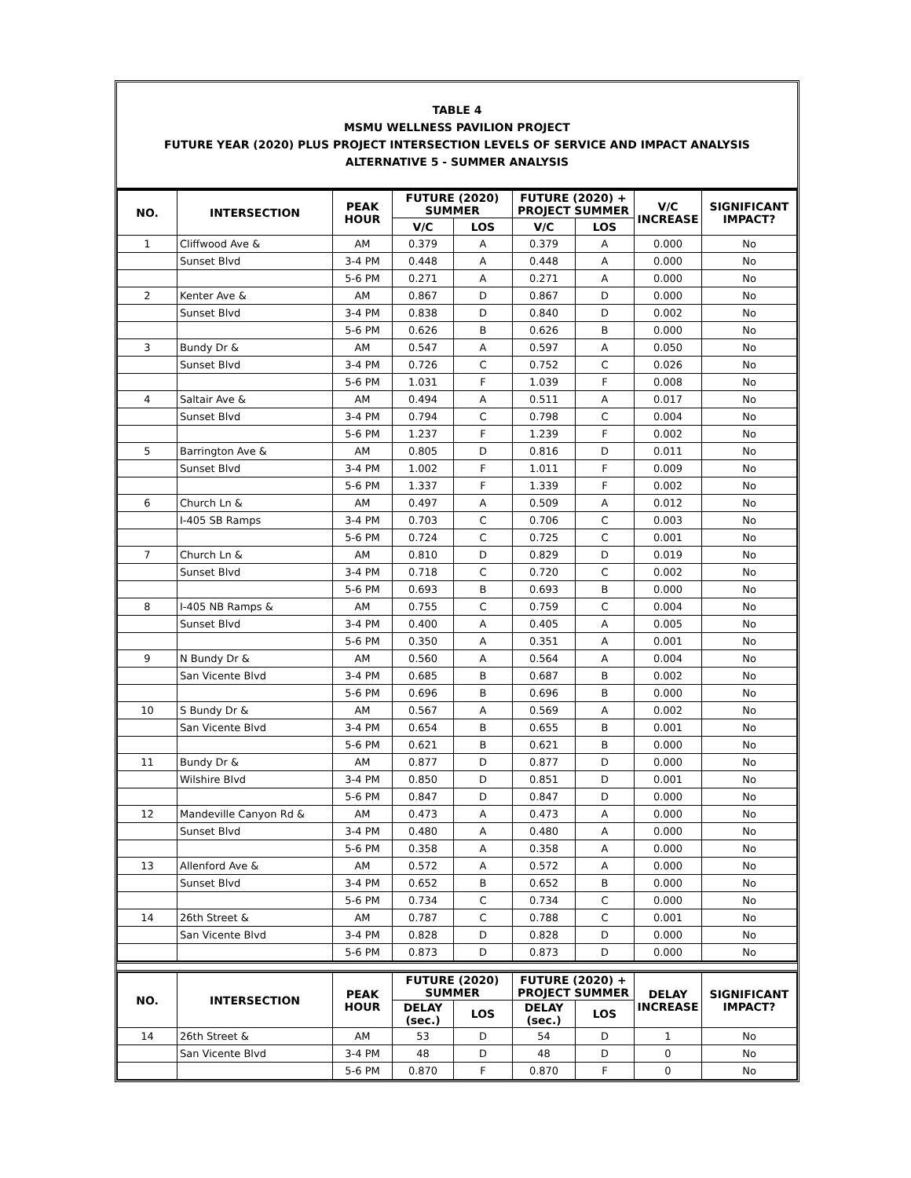TABLE 4
MSMU WELLNESS PAVILION PROJECT
FUTURE YEAR (2020) PLUS PROJECT INTERSECTION LEVELS OF SERVICE AND IMPACT ANALYSIS
ALTERNATIVE 5 - SUMMER ANALYSIS
| NO. | INTERSECTION | PEAK HOUR | FUTURE (2020) SUMMER | | FUTURE (2020) + PROJECT SUMMER | | V/C INCREASE | SIGNIFICANT IMPACT? |
| --- | --- | --- | --- | --- | --- | --- | --- | --- |
| | | | V/C | LOS | V/C | LOS | | |
| 1 | Cliffwood Ave & | AM | 0.379 | A | 0.379 | A | 0.000 | No |
| | Sunset Blvd | 3-4 PM | 0.448 | A | 0.448 | A | 0.000 | No |
| | | 5-6 PM | 0.271 | A | 0.271 | A | 0.000 | No |
| 2 | Kenter Ave & | AM | 0.867 | D | 0.867 | D | 0.000 | No |
| | Sunset Blvd | 3-4 PM | 0.838 | D | 0.840 | D | 0.002 | No |
| | | 5-6 PM | 0.626 | B | 0.626 | B | 0.000 | No |
| 3 | Bundy Dr & | AM | 0.547 | A | 0.597 | A | 0.050 | No |
| | Sunset Blvd | 3-4 PM | 0.726 | C | 0.752 | C | 0.026 | No |
| | | 5-6 PM | 1.031 | F | 1.039 | F | 0.008 | No |
| 4 | Saltair Ave & | AM | 0.494 | A | 0.511 | A | 0.017 | No |
| | Sunset Blvd | 3-4 PM | 0.794 | C | 0.798 | C | 0.004 | No |
| | | 5-6 PM | 1.237 | F | 1.239 | F | 0.002 | No |
| 5 | Barrington Ave & | AM | 0.805 | D | 0.816 | D | 0.011 | No |
| | Sunset Blvd | 3-4 PM | 1.002 | F | 1.011 | F | 0.009 | No |
| | | 5-6 PM | 1.337 | F | 1.339 | F | 0.002 | No |
| 6 | Church Ln & | AM | 0.497 | A | 0.509 | A | 0.012 | No |
| | I-405 SB Ramps | 3-4 PM | 0.703 | C | 0.706 | C | 0.003 | No |
| | | 5-6 PM | 0.724 | C | 0.725 | C | 0.001 | No |
| 7 | Church Ln & | AM | 0.810 | D | 0.829 | D | 0.019 | No |
| | Sunset Blvd | 3-4 PM | 0.718 | C | 0.720 | C | 0.002 | No |
| | | 5-6 PM | 0.693 | B | 0.693 | B | 0.000 | No |
| 8 | I-405 NB Ramps & | AM | 0.755 | C | 0.759 | C | 0.004 | No |
| | Sunset Blvd | 3-4 PM | 0.400 | A | 0.405 | A | 0.005 | No |
| | | 5-6 PM | 0.350 | A | 0.351 | A | 0.001 | No |
| 9 | N Bundy Dr & | AM | 0.560 | A | 0.564 | A | 0.004 | No |
| | San Vicente Blvd | 3-4 PM | 0.685 | B | 0.687 | B | 0.002 | No |
| | | 5-6 PM | 0.696 | B | 0.696 | B | 0.000 | No |
| 10 | S Bundy Dr & | AM | 0.567 | A | 0.569 | A | 0.002 | No |
| | San Vicente Blvd | 3-4 PM | 0.654 | B | 0.655 | B | 0.001 | No |
| | | 5-6 PM | 0.621 | B | 0.621 | B | 0.000 | No |
| 11 | Bundy Dr & | AM | 0.877 | D | 0.877 | D | 0.000 | No |
| | Wilshire Blvd | 3-4 PM | 0.850 | D | 0.851 | D | 0.001 | No |
| | | 5-6 PM | 0.847 | D | 0.847 | D | 0.000 | No |
| 12 | Mandeville Canyon Rd & | AM | 0.473 | A | 0.473 | A | 0.000 | No |
| | Sunset Blvd | 3-4 PM | 0.480 | A | 0.480 | A | 0.000 | No |
| | | 5-6 PM | 0.358 | A | 0.358 | A | 0.000 | No |
| 13 | Allenford Ave & | AM | 0.572 | A | 0.572 | A | 0.000 | No |
| | Sunset Blvd | 3-4 PM | 0.652 | B | 0.652 | B | 0.000 | No |
| | | 5-6 PM | 0.734 | C | 0.734 | C | 0.000 | No |
| 14 | 26th Street & | AM | 0.787 | C | 0.788 | C | 0.001 | No |
| | San Vicente Blvd | 3-4 PM | 0.828 | D | 0.828 | D | 0.000 | No |
| | | 5-6 PM | 0.873 | D | 0.873 | D | 0.000 | No |
| NO. | INTERSECTION | PEAK HOUR | FUTURE (2020) SUMMER | | FUTURE (2020) + PROJECT SUMMER | | DELAY INCREASE | SIGNIFICANT IMPACT? |
| --- | --- | --- | --- | --- | --- | --- | --- | --- |
| | | | DELAY (sec.) | LOS | DELAY (sec.) | LOS | | |
| 14 | 26th Street & | AM | 53 | D | 54 | D | 1 | No |
| | San Vicente Blvd | 3-4 PM | 48 | D | 48 | D | 0 | No |
| | | 5-6 PM | 0.870 | F | 0.870 | F | 0 | No |